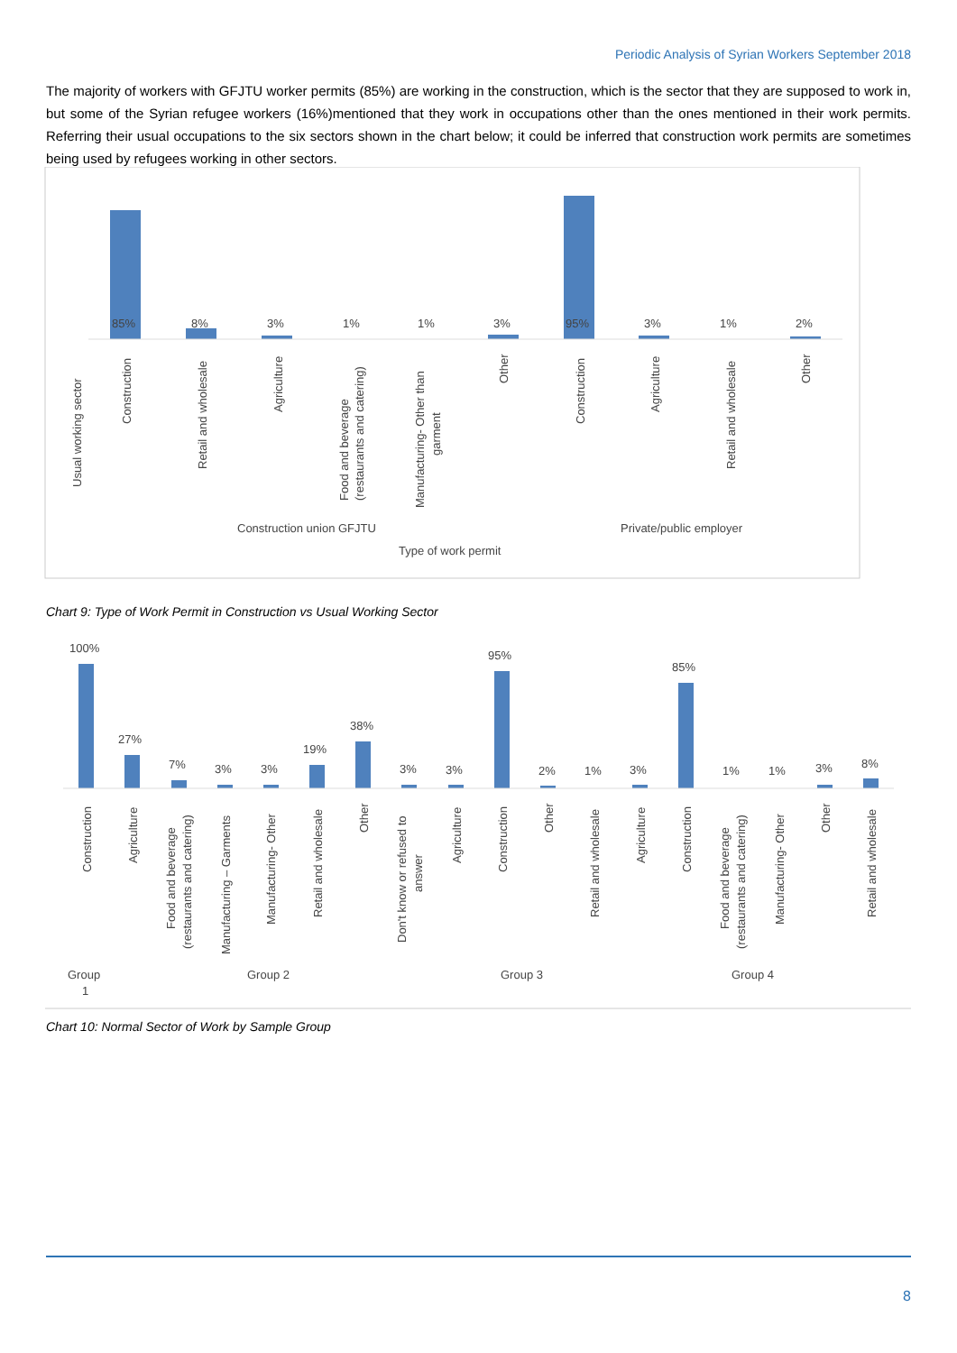Periodic Analysis of Syrian Workers September 2018
The majority of workers with GFJTU worker permits (85%) are working in the construction, which is the sector that they are supposed to work in, but some of the Syrian refugee workers (16%)mentioned that they work in occupations other than the ones mentioned in their work permits. Referring their usual occupations to the six sectors shown in the chart below; it could be inferred that construction work permits are sometimes being used by refugees working in other sectors.
85%
8%
3%
1%
1%
3%
95%
3%
1%
2%
Usual working sector
Construction
Retail and wholesale
Agriculture
Food and beverage
(restaurants and catering)
Manufacturing- Other than
garment
Other
Construction
Agriculture
Retail and wholesale
Other
Construction union GFJTU
Private/public employer
Type of work permit
Chart 9: Type of Work Permit in Construction vs Usual Working Sector
100%
27%
7%
3%
3%
19%
38%
3%
3%
95%
2%
1%
3%
85%
1%
1%
3%
8%
Construction
Agriculture
Food and beverage
(restaurants and catering)
Manufacturing – Garments
Manufacturing- Other
Retail and wholesale
Other
Don't know or refused to
answer
Agriculture
Construction
Other
Retail and wholesale
Agriculture
Construction
Food and beverage
(restaurants and catering)
Manufacturing- Other
Other
Retail and wholesale
Group
1
Group 2
Group 3
Group 4
Chart 10: Normal Sector of Work by Sample Group
8